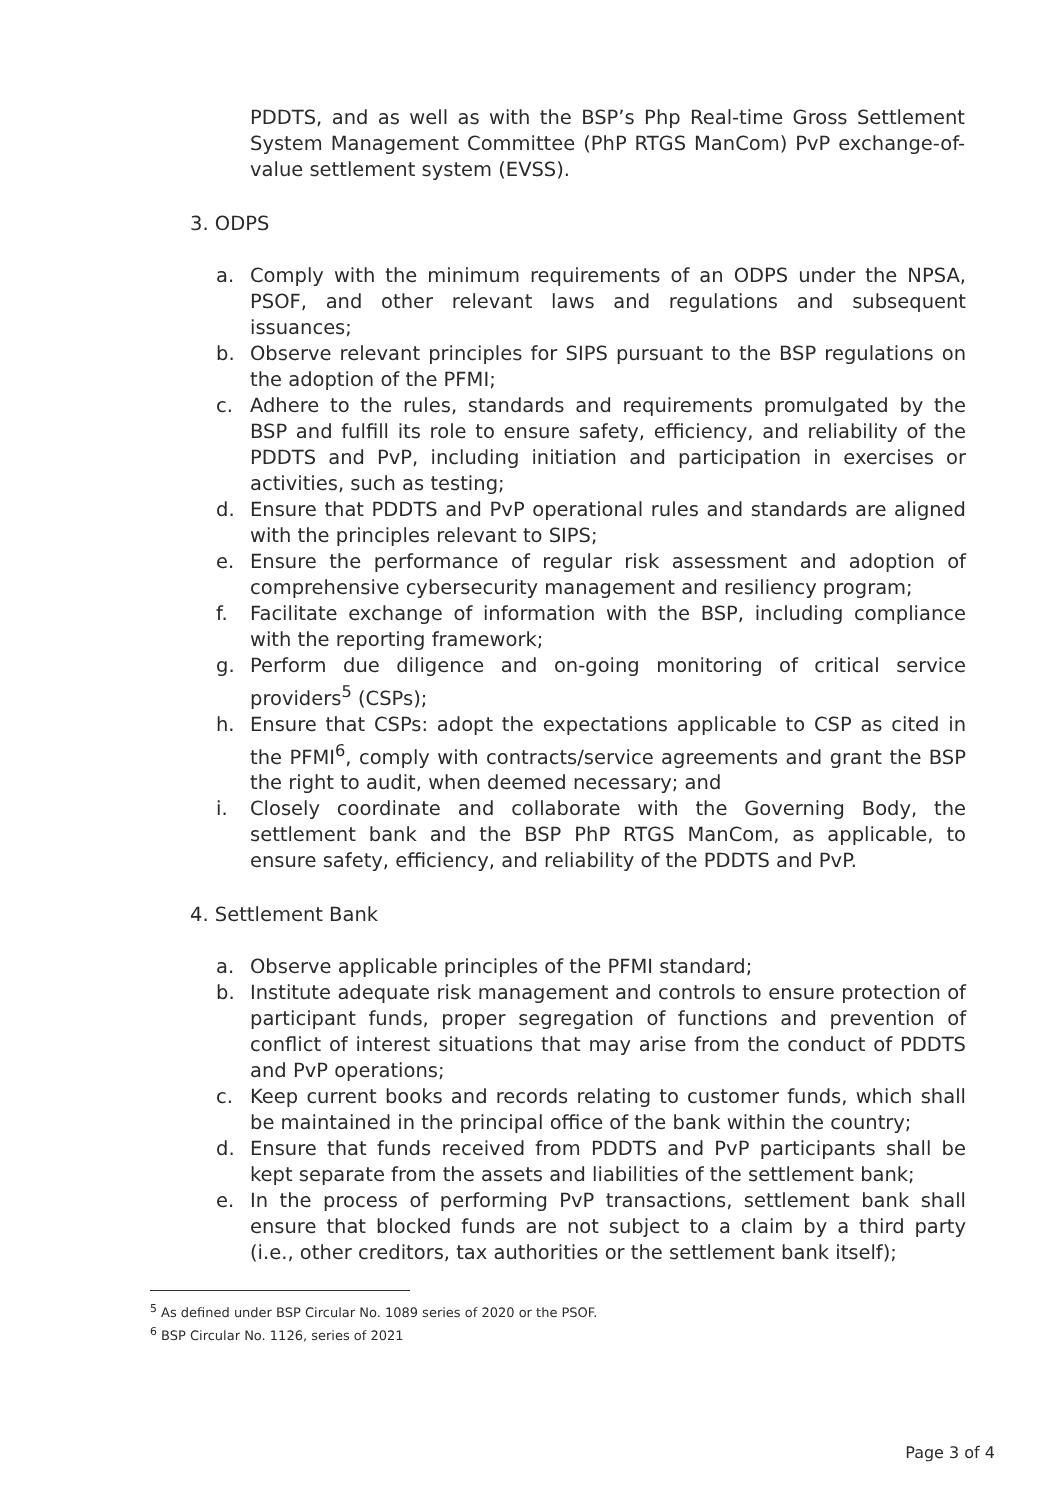PDDTS, and as well as with the BSP’s Php Real-time Gross Settlement System Management Committee (PhP RTGS ManCom) PvP exchange-of-value settlement system (EVSS).
3. ODPS
a. Comply with the minimum requirements of an ODPS under the NPSA, PSOF, and other relevant laws and regulations and subsequent issuances;
b. Observe relevant principles for SIPS pursuant to the BSP regulations on the adoption of the PFMI;
c. Adhere to the rules, standards and requirements promulgated by the BSP and fulfill its role to ensure safety, efficiency, and reliability of the PDDTS and PvP, including initiation and participation in exercises or activities, such as testing;
d. Ensure that PDDTS and PvP operational rules and standards are aligned with the principles relevant to SIPS;
e. Ensure the performance of regular risk assessment and adoption of comprehensive cybersecurity management and resiliency program;
f. Facilitate exchange of information with the BSP, including compliance with the reporting framework;
g. Perform due diligence and on-going monitoring of critical service providers<sup>5</sup> (CSPs);
h. Ensure that CSPs: adopt the expectations applicable to CSP as cited in the PFMI<sup>6</sup>, comply with contracts/service agreements and grant the BSP the right to audit, when deemed necessary; and
i. Closely coordinate and collaborate with the Governing Body, the settlement bank and the BSP PhP RTGS ManCom, as applicable, to ensure safety, efficiency, and reliability of the PDDTS and PvP.
4. Settlement Bank
a. Observe applicable principles of the PFMI standard;
b. Institute adequate risk management and controls to ensure protection of participant funds, proper segregation of functions and prevention of conflict of interest situations that may arise from the conduct of PDDTS and PvP operations;
c. Keep current books and records relating to customer funds, which shall be maintained in the principal office of the bank within the country;
d. Ensure that funds received from PDDTS and PvP participants shall be kept separate from the assets and liabilities of the settlement bank;
e. In the process of performing PvP transactions, settlement bank shall ensure that blocked funds are not subject to a claim by a third party (i.e., other creditors, tax authorities or the settlement bank itself);
<sup>5</sup> As defined under BSP Circular No. 1089 series of 2020 or the PSOF.
<sup>6</sup> BSP Circular No. 1126, series of 2021
Page 3 of 4